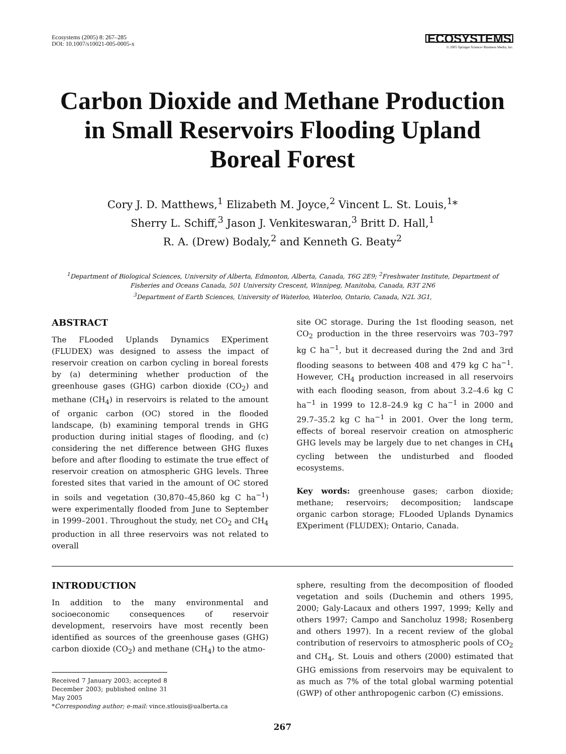Ecosystems (2005) 8: 267–285
DOI: 10.1007/s10021-005-0005-x
ECOSYSTEMS
© 2005 Springer Science+Business Media, Inc.
Carbon Dioxide and Methane Production in Small Reservoirs Flooding Upland Boreal Forest
Cory J. D. Matthews,<sup>1</sup> Elizabeth M. Joyce,<sup>2</sup> Vincent L. St. Louis,<sup>1</sup>*
Sherry L. Schiff,<sup>3</sup> Jason J. Venkiteswaran,<sup>3</sup> Britt D. Hall,<sup>1</sup>
R. A. (Drew) Bodaly,<sup>2</sup> and Kenneth G. Beaty<sup>2</sup>
<sup>1</sup> Department of Biological Sciences, University of Alberta, Edmonton, Alberta, Canada, T6G 2E9; <sup>2</sup>Freshwater Institute, Department of Fisheries and Oceans Canada, 501 University Crescent, Winnipeg, Manitoba, Canada, R3T 2N6
<sup>3</sup> Department of Earth Sciences, University of Waterloo, Waterloo, Ontario, Canada, N2L 3G1,
ABSTRACT
The FLooded Uplands Dynamics EXperiment (FLUDEX) was designed to assess the impact of reservoir creation on carbon cycling in boreal forests by (a) determining whether production of the greenhouse gases (GHG) carbon dioxide (CO<sub>2</sub>) and methane (CH<sub>4</sub>) in reservoirs is related to the amount of organic carbon (OC) stored in the flooded landscape, (b) examining temporal trends in GHG production during initial stages of flooding, and (c) considering the net difference between GHG fluxes before and after flooding to estimate the true effect of reservoir creation on atmospheric GHG levels. Three forested sites that varied in the amount of OC stored in soils and vegetation (30,870–45,860 kg C ha<sup>−1</sup>) were experimentally flooded from June to September in 1999–2001. Throughout the study, net CO<sub>2</sub> and CH<sub>4</sub> production in all three reservoirs was not related to overall
site OC storage. During the 1st flooding season, net CO<sub>2</sub> production in the three reservoirs was 703–797 kg C ha<sup>−1</sup>, but it decreased during the 2nd and 3rd flooding seasons to between 408 and 479 kg C ha<sup>−1</sup>. However, CH<sub>4</sub> production increased in all reservoirs with each flooding season, from about 3.2–4.6 kg C ha<sup>−1</sup> in 1999 to 12.8–24.9 kg C ha<sup>−1</sup> in 2000 and 29.7–35.2 kg C ha<sup>−1</sup> in 2001. Over the long term, effects of boreal reservoir creation on atmospheric GHG levels may be largely due to net changes in CH<sub>4</sub> cycling between the undisturbed and flooded ecosystems.
Key words: greenhouse gases; carbon dioxide; methane; reservoirs; decomposition; landscape organic carbon storage; FLooded Uplands Dynamics EXperiment (FLUDEX); Ontario, Canada.
INTRODUCTION
In addition to the many environmental and socioeconomic consequences of reservoir development, reservoirs have most recently been identified as sources of the greenhouse gases (GHG) carbon dioxide (CO<sub>2</sub>) and methane (CH<sub>4</sub>) to the atmo-
Received 7 January 2003; accepted 8 December 2003; published online 31 May 2005
*Corresponding author; e-mail: vince.stlouis@ualberta.ca
sphere, resulting from the decomposition of flooded vegetation and soils (Duchemin and others 1995, 2000; Galy-Lacaux and others 1997, 1999; Kelly and others 1997; Campo and Sancholuz 1998; Rosenberg and others 1997). In a recent review of the global contribution of reservoirs to atmospheric pools of CO<sub>2</sub> and CH<sub>4</sub>, St. Louis and others (2000) estimated that GHG emissions from reservoirs may be equivalent to as much as 7% of the total global warming potential (GWP) of other anthropogenic carbon (C) emissions.
267